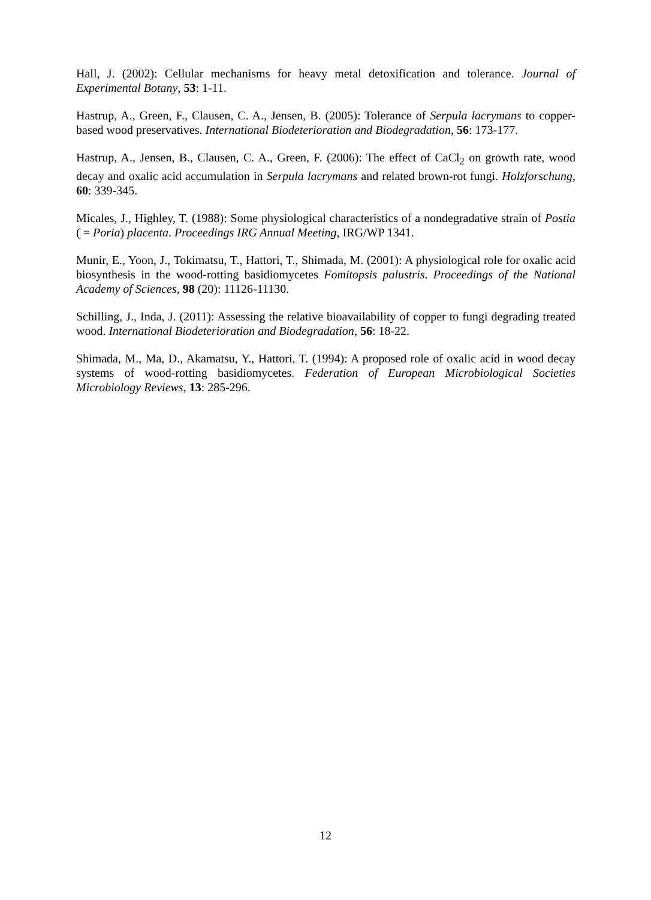Hall, J. (2002): Cellular mechanisms for heavy metal detoxification and tolerance. Journal of Experimental Botany, 53: 1-11.
Hastrup, A., Green, F., Clausen, C. A., Jensen, B. (2005): Tolerance of Serpula lacrymans to copper-based wood preservatives. International Biodeterioration and Biodegradation, 56: 173-177.
Hastrup, A., Jensen, B., Clausen, C. A., Green, F. (2006): The effect of CaCl<sub>2</sub> on growth rate, wood decay and oxalic acid accumulation in Serpula lacrymans and related brown-rot fungi. Holzforschung, 60: 339-345.
Micales, J., Highley, T. (1988): Some physiological characteristics of a nondegradative strain of Postia ( = Poria) placenta. Proceedings IRG Annual Meeting, IRG/WP 1341.
Munir, E., Yoon, J., Tokimatsu, T., Hattori, T., Shimada, M. (2001): A physiological role for oxalic acid biosynthesis in the wood-rotting basidiomycetes Fomitopsis palustris. Proceedings of the National Academy of Sciences, 98 (20): 11126-11130.
Schilling, J., Inda, J. (2011): Assessing the relative bioavailability of copper to fungi degrading treated wood. International Biodeterioration and Biodegradation, 56: 18-22.
Shimada, M., Ma, D., Akamatsu, Y., Hattori, T. (1994): A proposed role of oxalic acid in wood decay systems of wood-rotting basidiomycetes. Federation of European Microbiological Societies Microbiology Reviews, 13: 285-296.
12